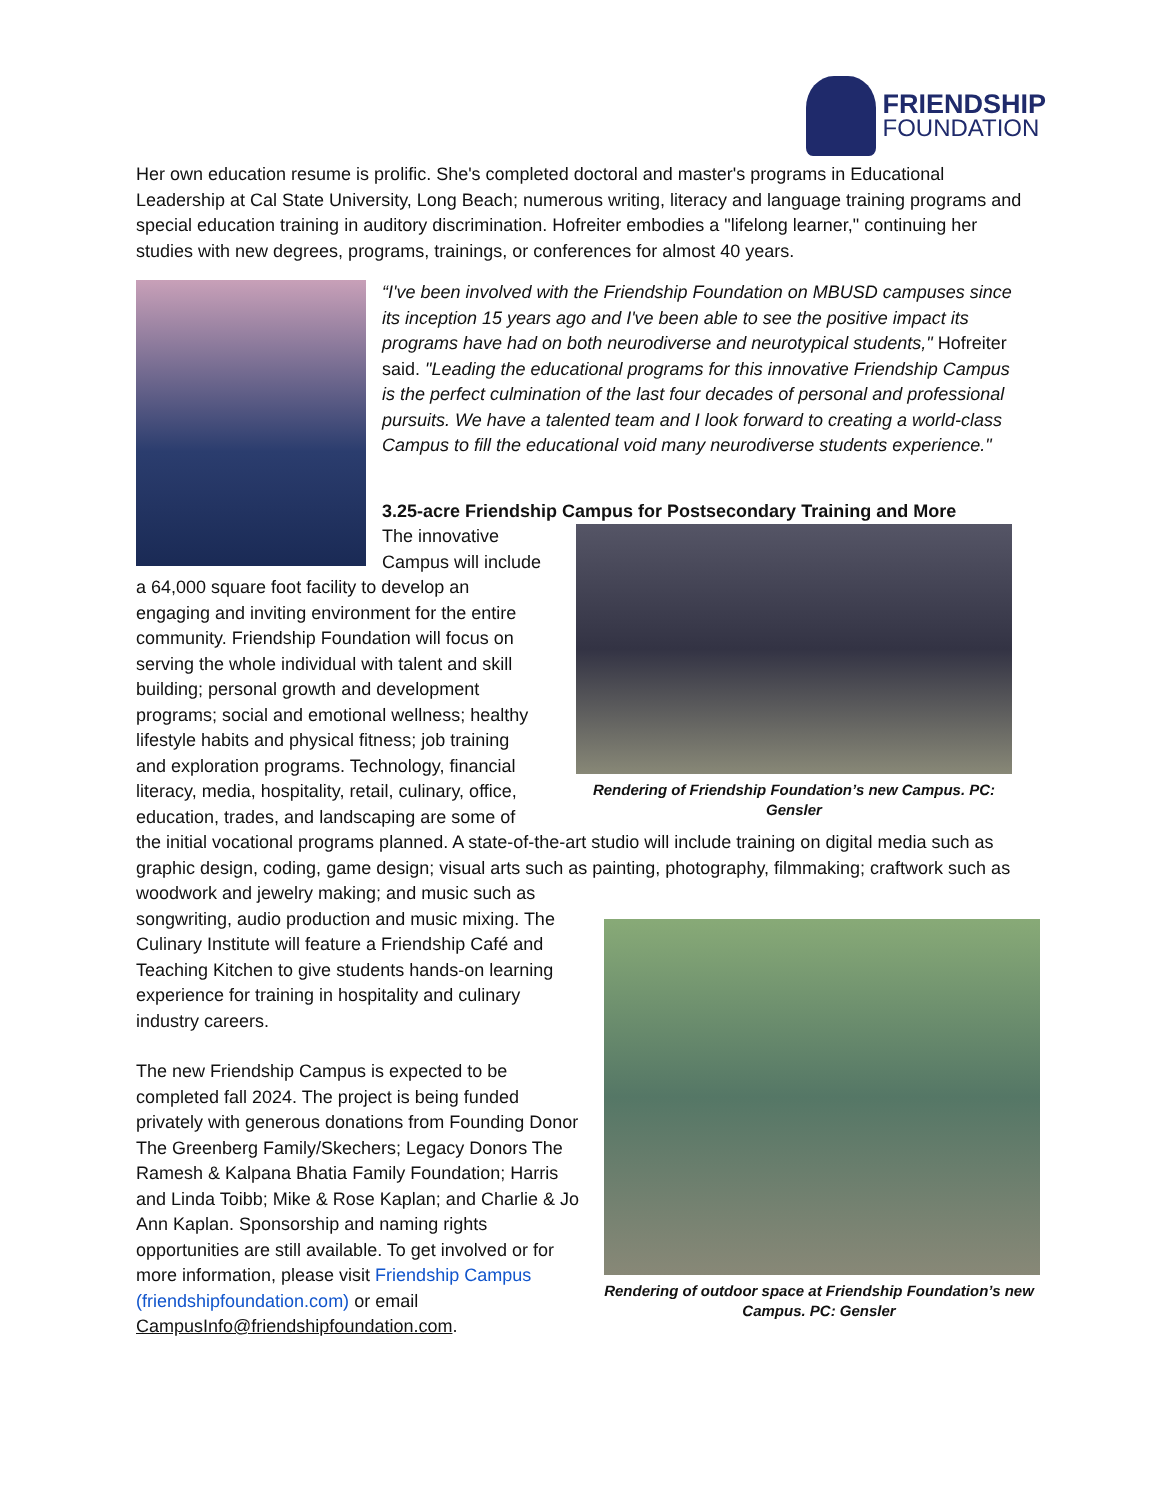FRIENDSHIP
FOUNDATION
Her own education resume is prolific. She's completed doctoral and master's programs in Educational Leadership at Cal State University, Long Beach; numerous writing, literacy and language training programs and special education training in auditory discrimination. Hofreiter embodies a "lifelong learner," continuing her studies with new degrees, programs, trainings, or conferences for almost 40 years.
“I've been involved with the Friendship Foundation on MBUSD campuses since its inception 15 years ago and I've been able to see the positive impact its programs have had on both neurodiverse and neurotypical students," Hofreiter said. "Leading the educational programs for this innovative Friendship Campus is the perfect culmination of the last four decades of personal and professional pursuits. We have a talented team and I look forward to creating a world-class Campus to fill the educational void many neurodiverse students experience."
3.25-acre Friendship Campus for Postsecondary Training and More
Rendering of Friendship Foundation’s new Campus. PC: Gensler
The innovative Campus will include a 64,000 square foot facility to develop an engaging and inviting environment for the entire community. Friendship Foundation will focus on serving the whole individual with talent and skill building; personal growth and development programs; social and emotional wellness; healthy lifestyle habits and physical fitness; job training and exploration programs. Technology, financial literacy, media, hospitality, retail, culinary, office, education, trades, and landscaping are some of the initial vocational programs planned. A state-of-the-art studio will include training on digital media such as graphic design, coding, game design; visual arts such as painting, photography, filmmaking; craftwork such as woodwork and jewelry making; and music such as
Rendering of outdoor space at Friendship Foundation’s new Campus. PC: Gensler
songwriting, audio production and music mixing. The Culinary Institute will feature a Friendship Café and Teaching Kitchen to give students hands-on learning experience for training in hospitality and culinary industry careers.
The new Friendship Campus is expected to be completed fall 2024. The project is being funded privately with generous donations from Founding Donor The Greenberg Family/Skechers; Legacy Donors The Ramesh & Kalpana Bhatia Family Foundation; Harris and Linda Toibb; Mike & Rose Kaplan; and Charlie & Jo Ann Kaplan. Sponsorship and naming rights opportunities are still available. To get involved or for more information, please visit Friendship Campus (friendshipfoundation.com) or email CampusInfo@friendshipfoundation.com.